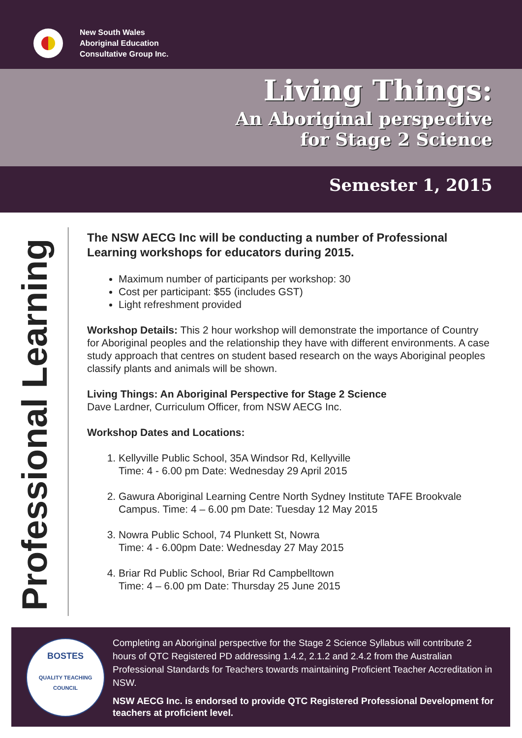New South Wales
Aboriginal Education
Consultative Group Inc.
Living Things:
An Aboriginal perspective
for Stage 2 Science
Semester 1, 2015
Professional Learning
The NSW AECG Inc will be conducting a number of Professional Learning workshops for educators during 2015.
Maximum number of participants per workshop: 30
Cost per participant: $55 (includes GST)
Light refreshment provided
Workshop Details: This 2 hour workshop will demonstrate the importance of Country for Aboriginal peoples and the relationship they have with different environments. A case study approach that centres on student based research on the ways Aboriginal peoples classify plants and animals will be shown.
Living Things: An Aboriginal Perspective for Stage 2 Science
Dave Lardner, Curriculum Officer, from NSW AECG Inc.
Workshop Dates and Locations:
1. Kellyville Public School, 35A Windsor Rd, Kellyville
Time: 4 - 6.00 pm Date: Wednesday 29 April 2015
2. Gawura Aboriginal Learning Centre North Sydney Institute TAFE Brookvale Campus. Time: 4 – 6.00 pm Date: Tuesday 12 May 2015
3. Nowra Public School, 74 Plunkett St, Nowra
Time: 4 - 6.00pm Date: Wednesday 27 May 2015
4. Briar Rd Public School, Briar Rd Campbelltown
Time: 4 – 6.00 pm Date: Thursday 25 June 2015
BOSTES
QUALITY TEACHING COUNCIL
Completing an Aboriginal perspective for the Stage 2 Science Syllabus will contribute 2 hours of QTC Registered PD addressing 1.4.2, 2.1.2 and 2.4.2 from the Australian Professional Standards for Teachers towards maintaining Proficient Teacher Accreditation in NSW.
NSW AECG Inc. is endorsed to provide QTC Registered Professional Development for teachers at proficient level.